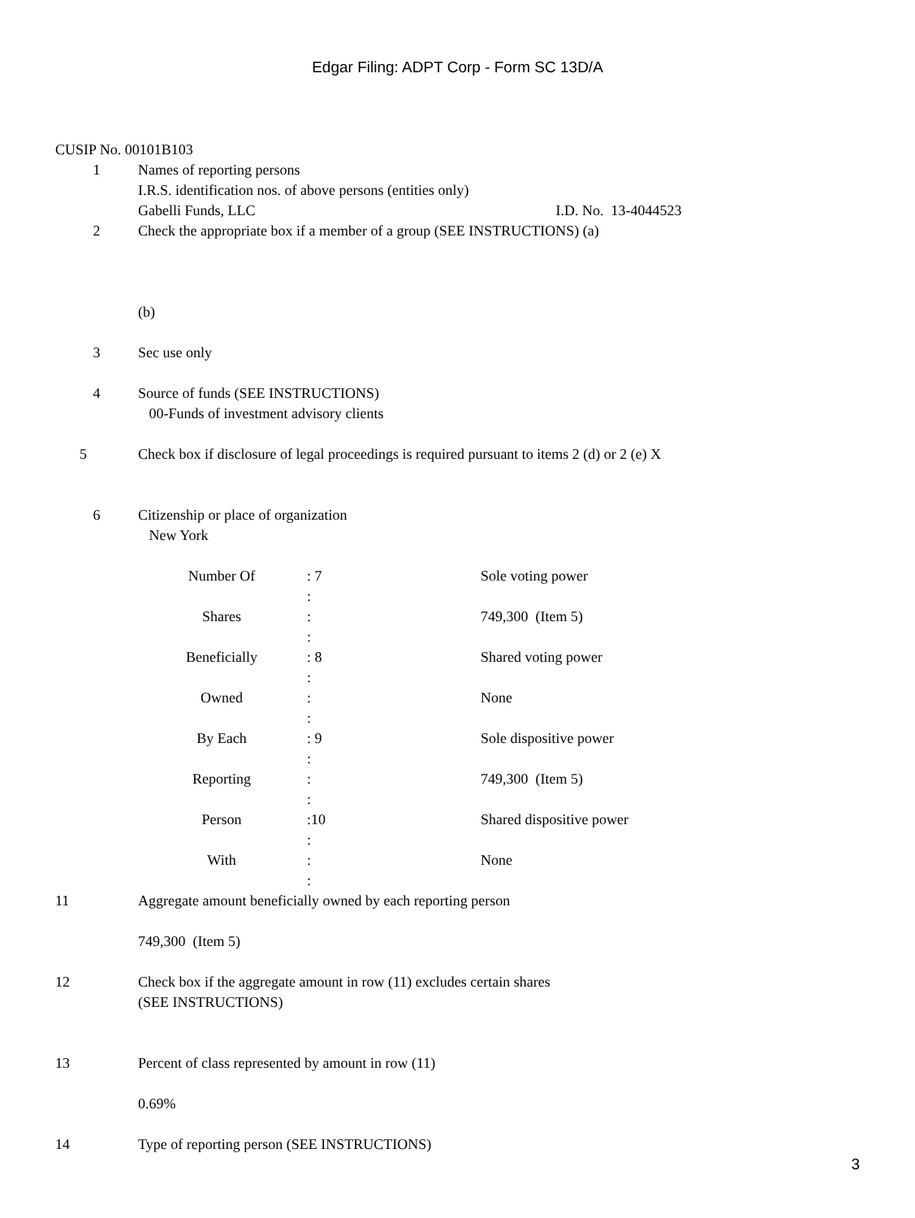Edgar Filing: ADPT Corp - Form SC 13D/A
CUSIP No. 00101B103
1 Names of reporting persons
I.R.S. identification nos. of above persons (entities only)
Gabelli Funds, LLC I.D. No. 13-4044523
2 Check the appropriate box if a member of a group (SEE INSTRUCTIONS) (a)
(b)
3 Sec use only
4 Source of funds (SEE INSTRUCTIONS)
00-Funds of investment advisory clients
5 Check box if disclosure of legal proceedings is required pursuant to items 2 (d) or 2 (e) X
6 Citizenship or place of organization
New York
| Number Of | : 7 : | Sole voting power |
| Shares | : : | 749,300 (Item 5) |
| Beneficially | : 8 : | Shared voting power |
| Owned | : : | None |
| By Each | : 9 : | Sole dispositive power |
| Reporting | : : | 749,300 (Item 5) |
| Person | :10 : | Shared dispositive power |
| With | : : | None |
11 Aggregate amount beneficially owned by each reporting person
749,300 (Item 5)
12 Check box if the aggregate amount in row (11) excludes certain shares
(SEE INSTRUCTIONS)
13 Percent of class represented by amount in row (11)
0.69%
14 Type of reporting person (SEE INSTRUCTIONS)
3